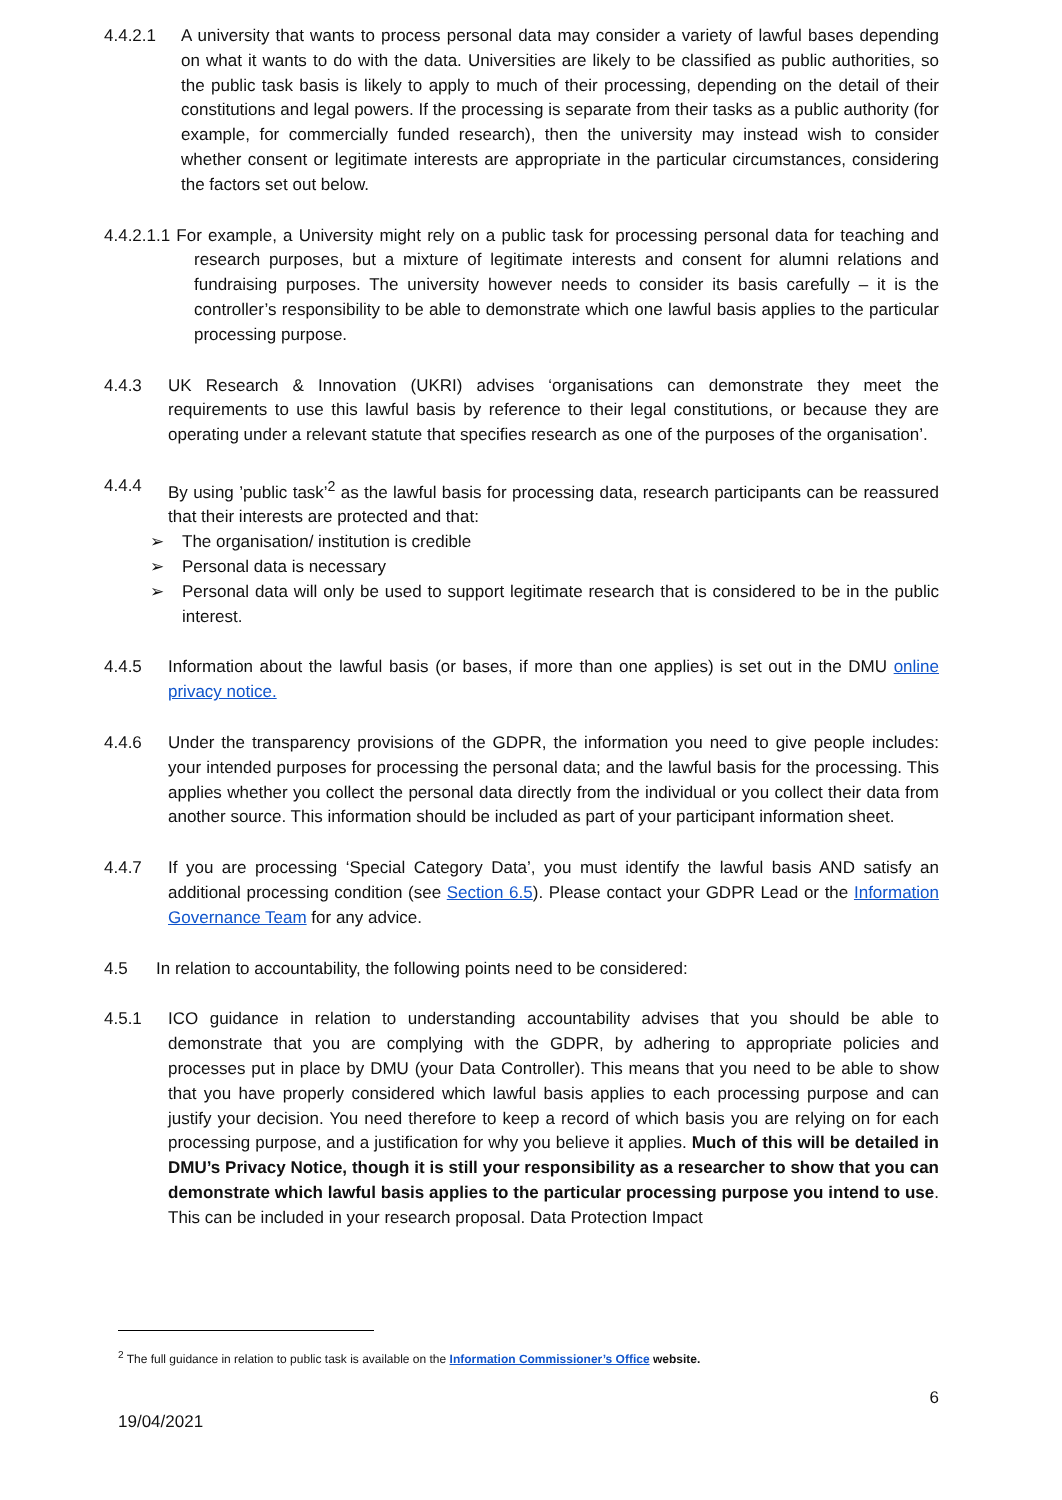4.4.2.1 A university that wants to process personal data may consider a variety of lawful bases depending on what it wants to do with the data. Universities are likely to be classified as public authorities, so the public task basis is likely to apply to much of their processing, depending on the detail of their constitutions and legal powers. If the processing is separate from their tasks as a public authority (for example, for commercially funded research), then the university may instead wish to consider whether consent or legitimate interests are appropriate in the particular circumstances, considering the factors set out below.
4.4.2.1.1 For example, a University might rely on a public task for processing personal data for teaching and research purposes, but a mixture of legitimate interests and consent for alumni relations and fundraising purposes. The university however needs to consider its basis carefully – it is the controller’s responsibility to be able to demonstrate which one lawful basis applies to the particular processing purpose.
4.4.3 UK Research & Innovation (UKRI) advises ‘organisations can demonstrate they meet the requirements to use this lawful basis by reference to their legal constitutions, or because they are operating under a relevant statute that specifies research as one of the purposes of the organisation’.
4.4.4 By using ’public task’<sup>2</sup> as the lawful basis for processing data, research participants can be reassured that their interests are protected and that:
➢ The organisation/ institution is credible
➢ Personal data is necessary
➢ Personal data will only be used to support legitimate research that is considered to be in the public interest.
4.4.5 Information about the lawful basis (or bases, if more than one applies) is set out in the DMU online privacy notice.
4.4.6 Under the transparency provisions of the GDPR, the information you need to give people includes: your intended purposes for processing the personal data; and the lawful basis for the processing. This applies whether you collect the personal data directly from the individual or you collect their data from another source. This information should be included as part of your participant information sheet.
4.4.7 If you are processing ‘Special Category Data’, you must identify the lawful basis AND satisfy an additional processing condition (see Section 6.5). Please contact your GDPR Lead or the Information Governance Team for any advice.
4.5 In relation to accountability, the following points need to be considered:
4.5.1 ICO guidance in relation to understanding accountability advises that you should be able to demonstrate that you are complying with the GDPR, by adhering to appropriate policies and processes put in place by DMU (your Data Controller). This means that you need to be able to show that you have properly considered which lawful basis applies to each processing purpose and can justify your decision. You need therefore to keep a record of which basis you are relying on for each processing purpose, and a justification for why you believe it applies. Much of this will be detailed in DMU’s Privacy Notice, though it is still your responsibility as a researcher to show that you can demonstrate which lawful basis applies to the particular processing purpose you intend to use. This can be included in your research proposal. Data Protection Impact
<sup>2</sup> The full guidance in relation to public task is available on the Information Commissioner’s Office website.
6
19/04/2021